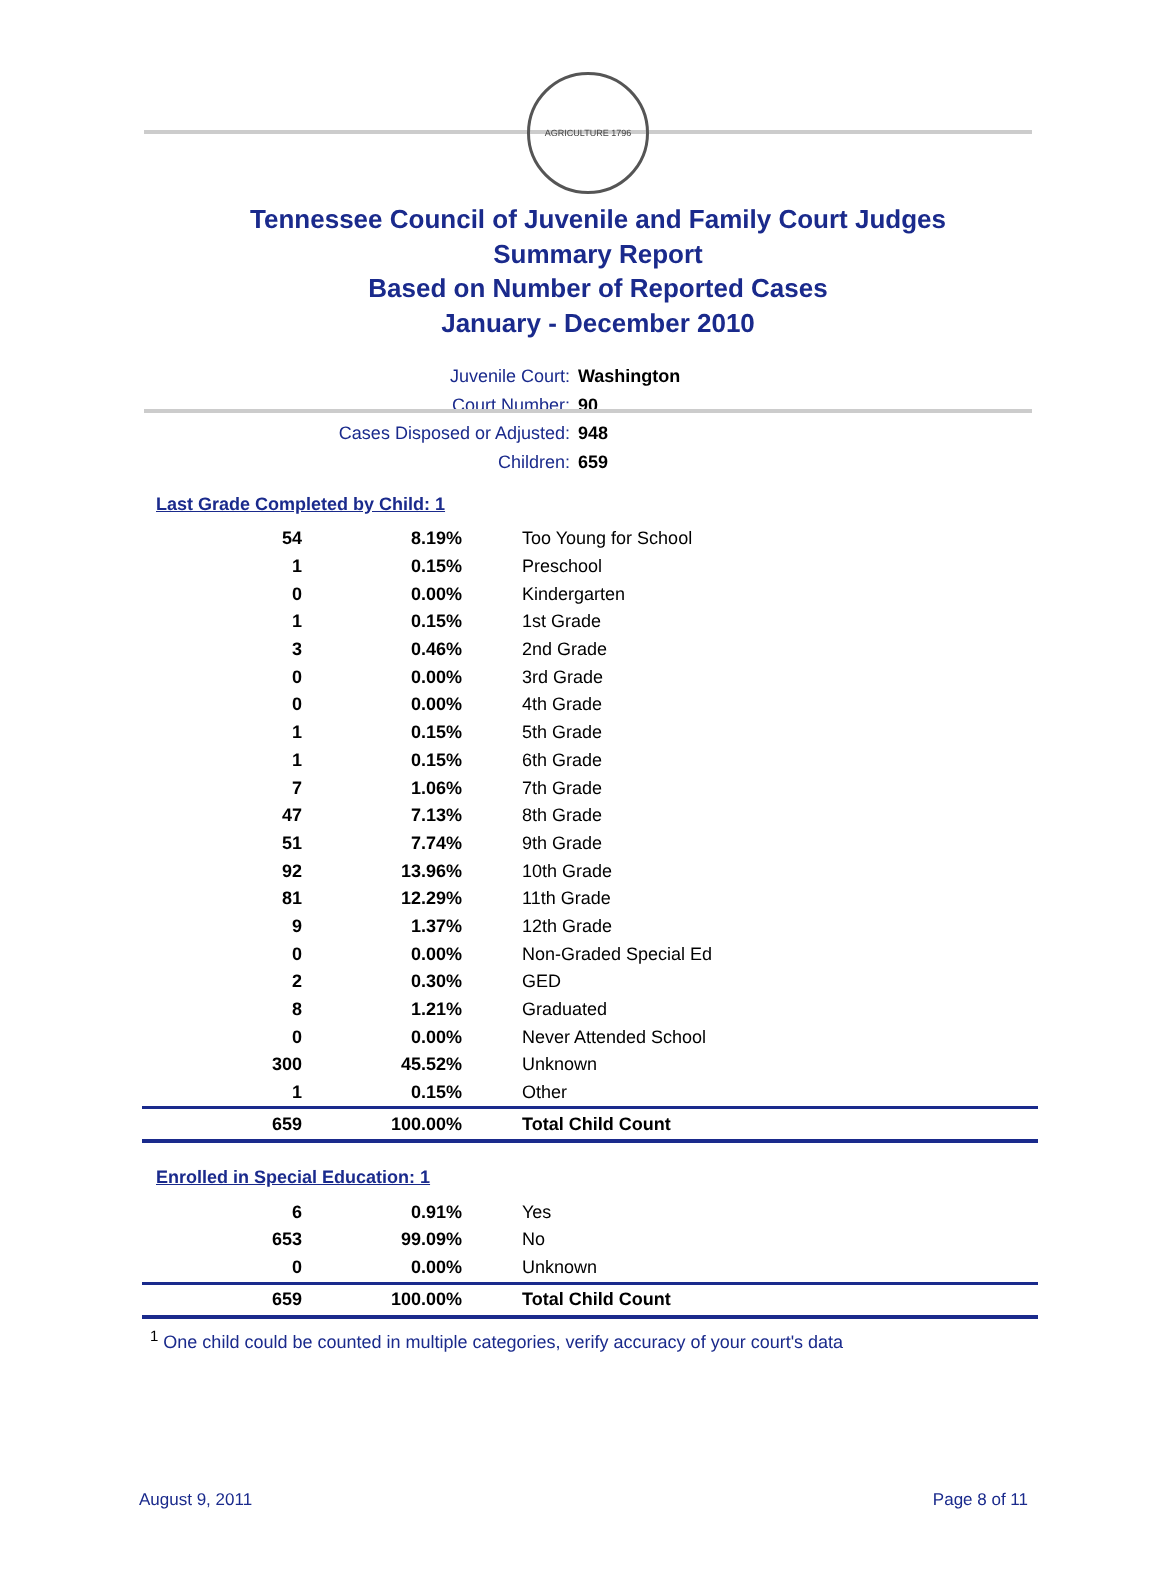AGRICULTURE 1796
Tennessee Council of Juvenile and Family Court Judges
Summary Report
Based on Number of Reported Cases
January - December 2010
Juvenile Court: Washington
Court Number: 90
Cases Disposed or Adjusted: 948
Children: 659
Last Grade Completed by Child: 1
| 54 | 8.19% | Too Young for School |
| 1 | 0.15% | Preschool |
| 0 | 0.00% | Kindergarten |
| 1 | 0.15% | 1st Grade |
| 3 | 0.46% | 2nd Grade |
| 0 | 0.00% | 3rd Grade |
| 0 | 0.00% | 4th Grade |
| 1 | 0.15% | 5th Grade |
| 1 | 0.15% | 6th Grade |
| 7 | 1.06% | 7th Grade |
| 47 | 7.13% | 8th Grade |
| 51 | 7.74% | 9th Grade |
| 92 | 13.96% | 10th Grade |
| 81 | 12.29% | 11th Grade |
| 9 | 1.37% | 12th Grade |
| 0 | 0.00% | Non-Graded Special Ed |
| 2 | 0.30% | GED |
| 8 | 1.21% | Graduated |
| 0 | 0.00% | Never Attended School |
| 300 | 45.52% | Unknown |
| 1 | 0.15% | Other |
| 659 | 100.00% | Total Child Count |
Enrolled in Special Education: 1
| 6 | 0.91% | Yes |
| 653 | 99.09% | No |
| 0 | 0.00% | Unknown |
| 659 | 100.00% | Total Child Count |
<sup>1</sup> One child could be counted in multiple categories, verify accuracy of your court's data
August 9, 2011 Page 8 of 11